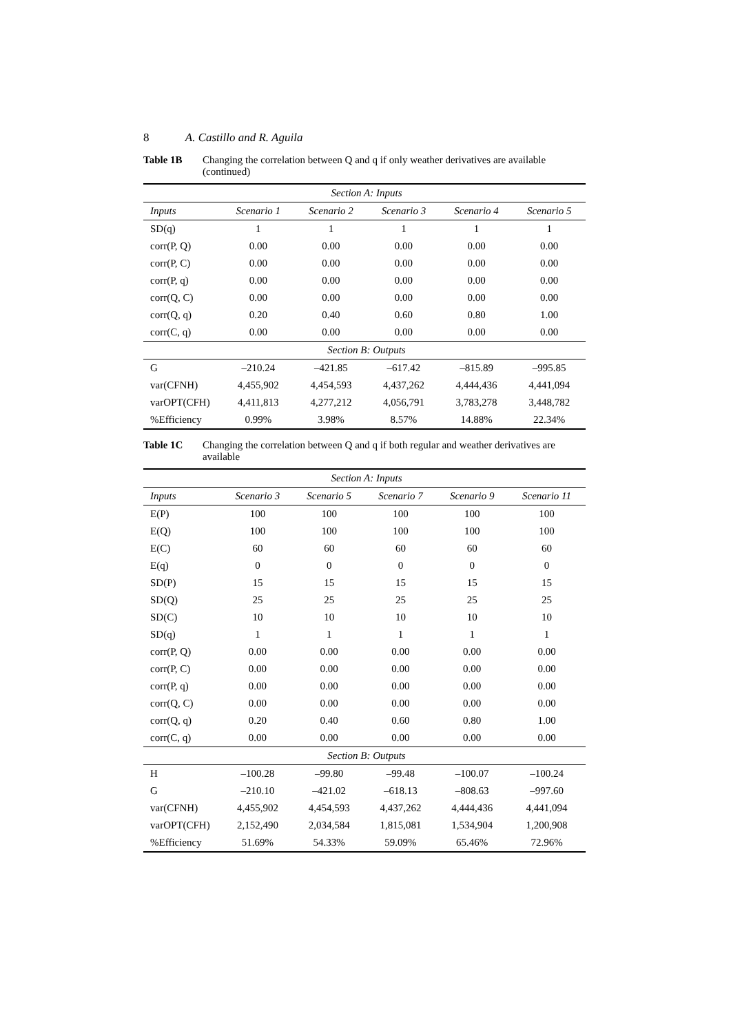8 A. Castillo and R. Aguila
Table 1B Changing the correlation between Q and q if only weather derivatives are available (continued)
| Section A: Inputs | | | | | |
| Inputs | Scenario 1 | Scenario 2 | Scenario 3 | Scenario 4 | Scenario 5 |
| SD(q) | 1 | 1 | 1 | 1 | 1 |
| corr(P, Q) | 0.00 | 0.00 | 0.00 | 0.00 | 0.00 |
| corr(P, C) | 0.00 | 0.00 | 0.00 | 0.00 | 0.00 |
| corr(P, q) | 0.00 | 0.00 | 0.00 | 0.00 | 0.00 |
| corr(Q, C) | 0.00 | 0.00 | 0.00 | 0.00 | 0.00 |
| corr(Q, q) | 0.20 | 0.40 | 0.60 | 0.80 | 1.00 |
| corr(C, q) | 0.00 | 0.00 | 0.00 | 0.00 | 0.00 |
| Section B: Outputs | | | | | |
| G | –210.24 | –421.85 | –617.42 | –815.89 | –995.85 |
| var(CFNH) | 4,455,902 | 4,454,593 | 4,437,262 | 4,444,436 | 4,441,094 |
| varOPT(CFH) | 4,411,813 | 4,277,212 | 4,056,791 | 3,783,278 | 3,448,782 |
| %Efficiency | 0.99% | 3.98% | 8.57% | 14.88% | 22.34% |
Table 1C Changing the correlation between Q and q if both regular and weather derivatives are available
| Section A: Inputs | | | | | |
| Inputs | Scenario 3 | Scenario 5 | Scenario 7 | Scenario 9 | Scenario 11 |
| E(P) | 100 | 100 | 100 | 100 | 100 |
| E(Q) | 100 | 100 | 100 | 100 | 100 |
| E(C) | 60 | 60 | 60 | 60 | 60 |
| E(q) | 0 | 0 | 0 | 0 | 0 |
| SD(P) | 15 | 15 | 15 | 15 | 15 |
| SD(Q) | 25 | 25 | 25 | 25 | 25 |
| SD(C) | 10 | 10 | 10 | 10 | 10 |
| SD(q) | 1 | 1 | 1 | 1 | 1 |
| corr(P, Q) | 0.00 | 0.00 | 0.00 | 0.00 | 0.00 |
| corr(P, C) | 0.00 | 0.00 | 0.00 | 0.00 | 0.00 |
| corr(P, q) | 0.00 | 0.00 | 0.00 | 0.00 | 0.00 |
| corr(Q, C) | 0.00 | 0.00 | 0.00 | 0.00 | 0.00 |
| corr(Q, q) | 0.20 | 0.40 | 0.60 | 0.80 | 1.00 |
| corr(C, q) | 0.00 | 0.00 | 0.00 | 0.00 | 0.00 |
| Section B: Outputs | | | | | |
| H | –100.28 | –99.80 | –99.48 | –100.07 | –100.24 |
| G | –210.10 | –421.02 | –618.13 | –808.63 | –997.60 |
| var(CFNH) | 4,455,902 | 4,454,593 | 4,437,262 | 4,444,436 | 4,441,094 |
| varOPT(CFH) | 2,152,490 | 2,034,584 | 1,815,081 | 1,534,904 | 1,200,908 |
| %Efficiency | 51.69% | 54.33% | 59.09% | 65.46% | 72.96% |